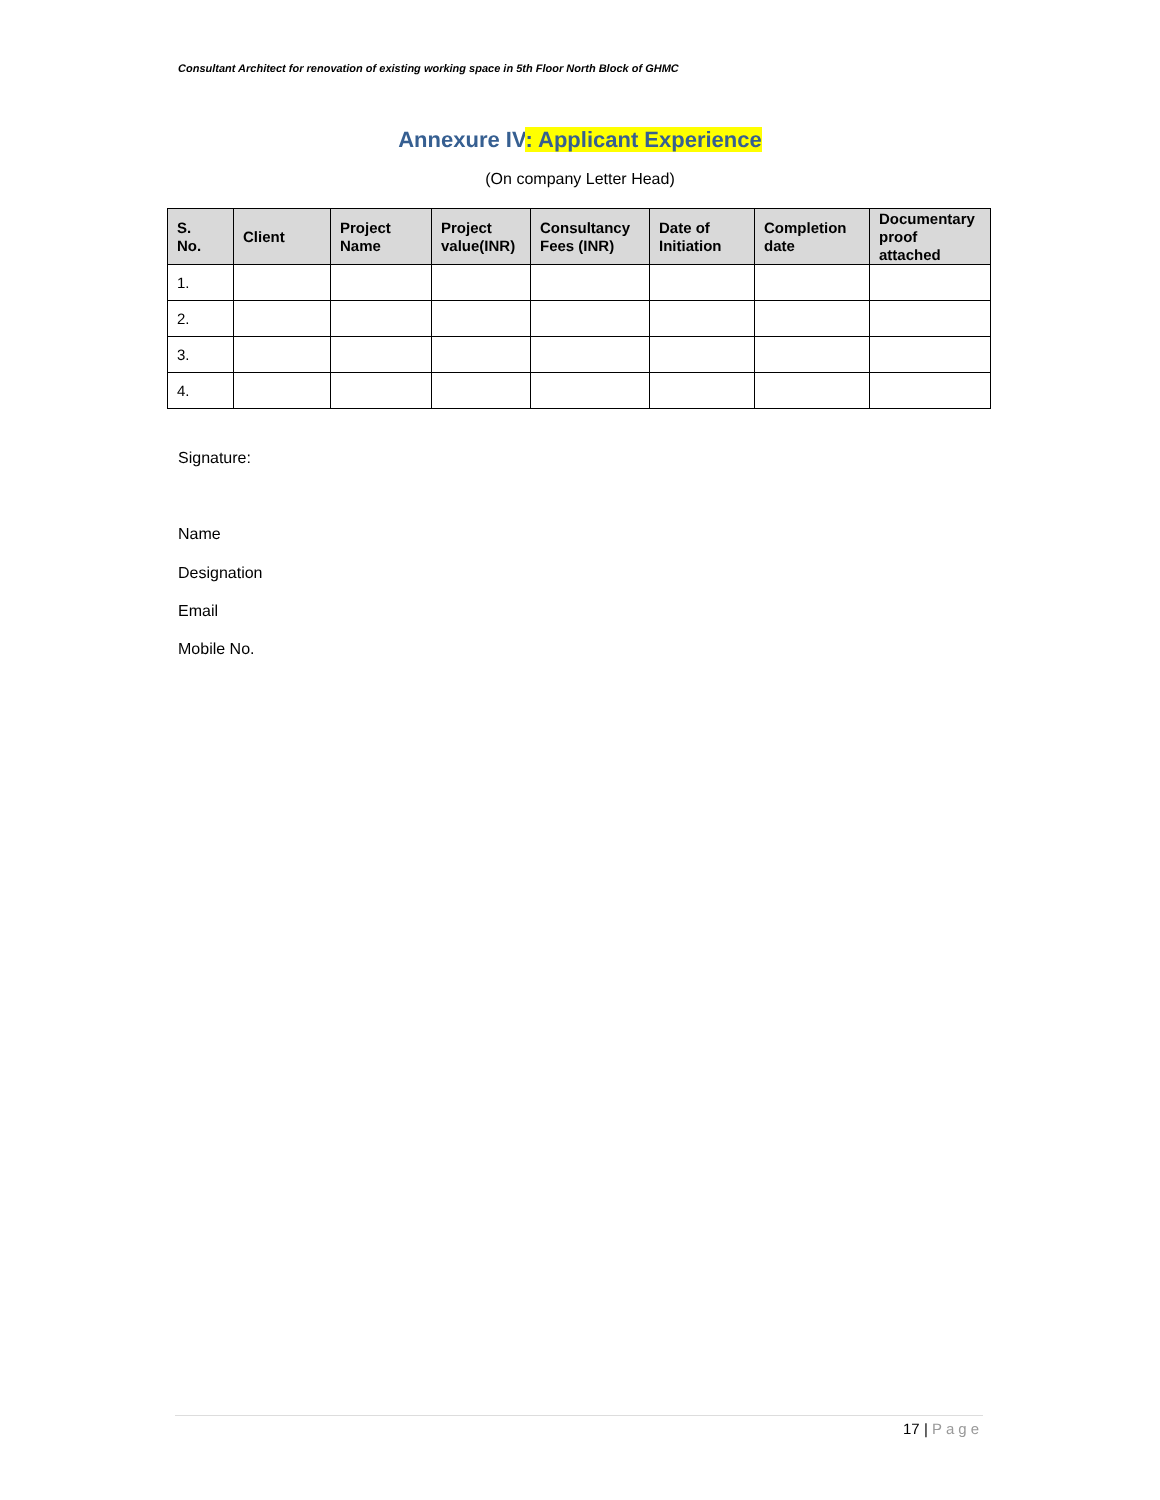Consultant Architect for renovation of existing working space in 5th Floor North Block of GHMC
Annexure IV: Applicant Experience
(On company Letter Head)
| S. No. | Client | Project Name | Project value(INR) | Consultancy Fees (INR) | Date of Initiation | Completion date | Documentary proof attached |
| --- | --- | --- | --- | --- | --- | --- | --- |
| 1. | | | | | | | |
| 2. | | | | | | | |
| 3. | | | | | | | |
| 4. | | | | | | | |
Signature:
Name
Designation
Email
Mobile No.
17 | Page